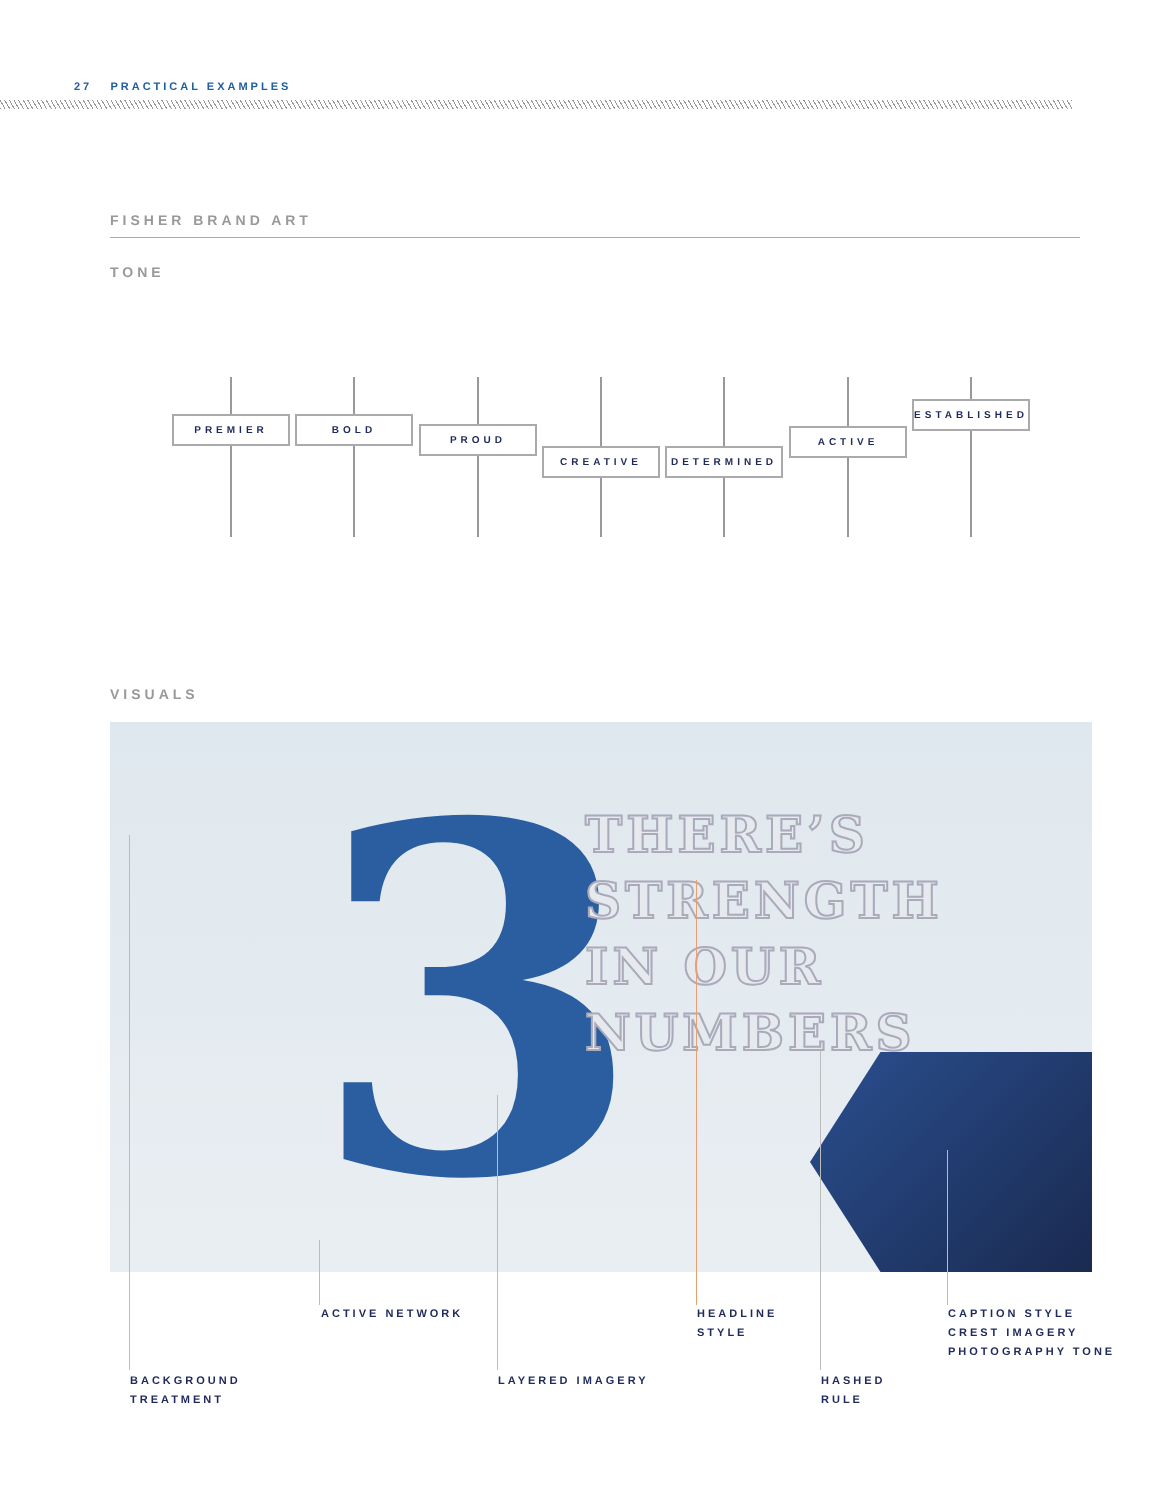27 PRACTICAL EXAMPLES
FISHER BRAND ART
TONE
PREMIER BOLD PROUD CREATIVE
DETERMINED
ACTIVE
ESTABLISHED
VISUALS
3
THERE’S
STRENGTH
IN OUR
NUMBERS
ACTIVE NETWORK
HEADLINE
STYLE
CAPTION STYLE
CREST IMAGERY
PHOTOGRAPHY TONE
BACKGROUND
TREATMENT
LAYERED IMAGERY
HASHED
RULE